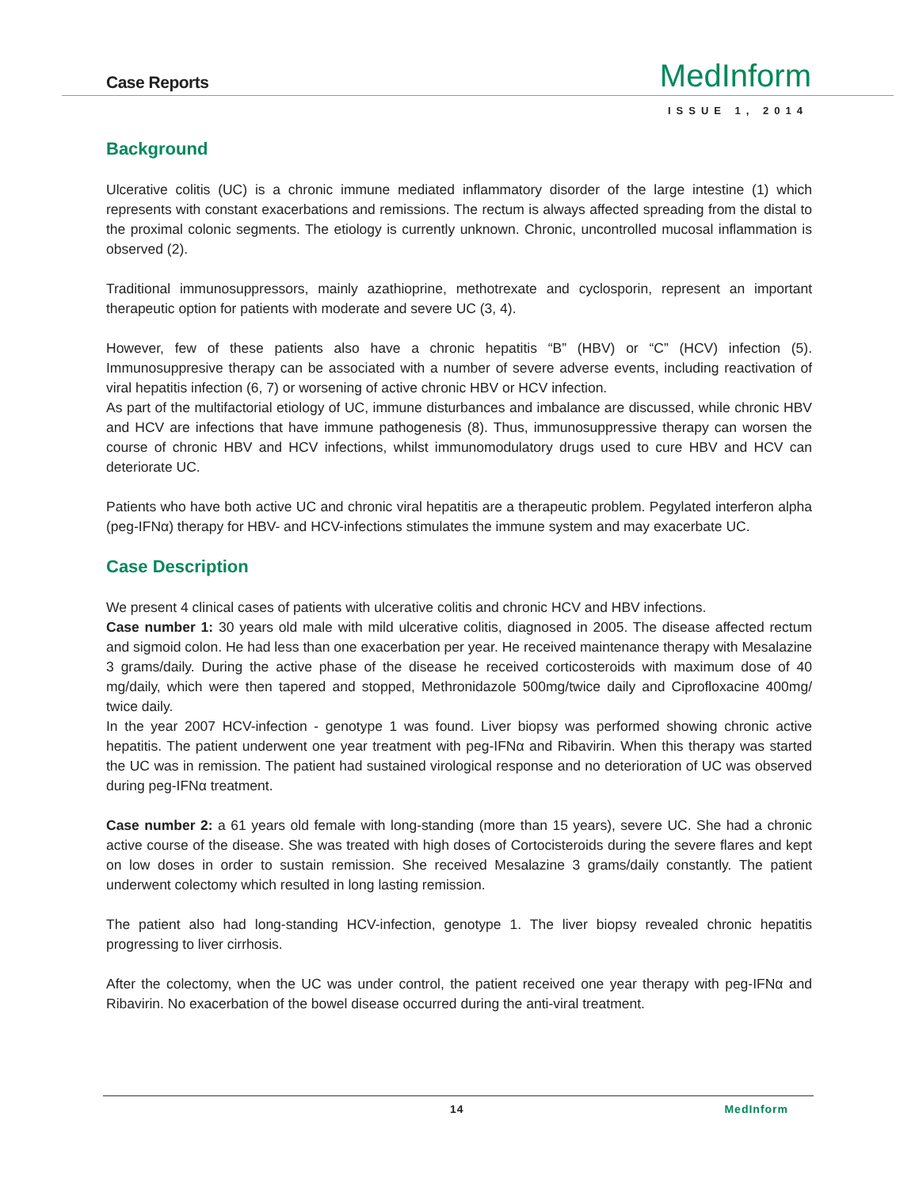Case Reports
MedInform
ISSUE 1, 2014
Background
Ulcerative colitis (UC) is a chronic immune mediated inflammatory disorder of the large intestine (1) which represents with constant exacerbations and remissions. The rectum is always affected spreading from the distal to the proximal colonic segments. The etiology is currently unknown. Chronic, uncontrolled mucosal inflammation is observed (2).
Traditional immunosuppressors, mainly azathioprine, methotrexate and cyclosporin, represent an important therapeutic option for patients with moderate and severe UC (3, 4).
However, few of these patients also have a chronic hepatitis “B” (HBV) or “C” (HCV) infection (5). Immunosuppresive therapy can be associated with a number of severe adverse events, including reactivation of viral hepatitis infection (6, 7) or worsening of active chronic HBV or HCV infection.
As part of the multifactorial etiology of UC, immune disturbances and imbalance are discussed, while chronic HBV and HCV are infections that have immune pathogenesis (8). Thus, immunosuppressive therapy can worsen the course of chronic HBV and HCV infections, whilst immunomodulatory drugs used to cure HBV and HCV can deteriorate UC.
Patients who have both active UC and chronic viral hepatitis are a therapeutic problem. Pegylated interferon alpha (peg-IFNα) therapy for HBV- and HCV-infections stimulates the immune system and may exacerbate UC.
Case Description
We present 4 clinical cases of patients with ulcerative colitis and chronic HCV and HBV infections.
Case number 1: 30 years old male with mild ulcerative colitis, diagnosed in 2005. The disease affected rectum and sigmoid colon. He had less than one exacerbation per year. He received maintenance therapy with Mesalazine 3 grams/daily. During the active phase of the disease he received corticosteroids with maximum dose of 40 mg/daily, which were then tapered and stopped, Methronidazole 500mg/twice daily and Ciprofloxacine 400mg/ twice daily.
In the year 2007 HCV-infection - genotype 1 was found. Liver biopsy was performed showing chronic active hepatitis. The patient underwent one year treatment with peg-IFNα and Ribavirin. When this therapy was started the UC was in remission. The patient had sustained virological response and no deterioration of UC was observed during peg-IFNα treatment.
Case number 2: a 61 years old female with long-standing (more than 15 years), severe UC. She had a chronic active course of the disease. She was treated with high doses of Cortocisteroids during the severe flares and kept on low doses in order to sustain remission. She received Mesalazine 3 grams/daily constantly. The patient underwent colectomy which resulted in long lasting remission.
The patient also had long-standing HCV-infection, genotype 1. The liver biopsy revealed chronic hepatitis progressing to liver cirrhosis.
After the colectomy, when the UC was under control, the patient received one year therapy with peg-IFNα and Ribavirin. No exacerbation of the bowel disease occurred during the anti-viral treatment.
14 MedInform